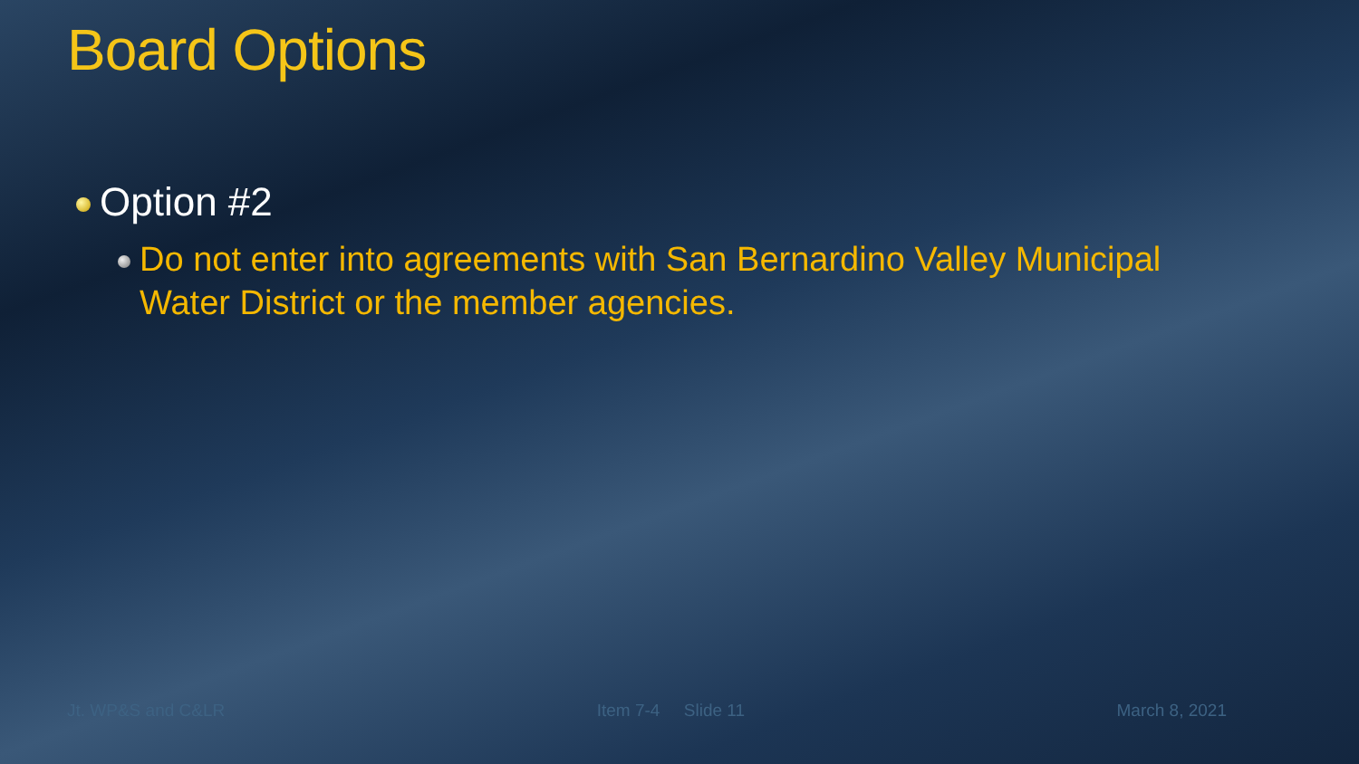Board Options
Option #2
Do not enter into agreements with San Bernardino Valley Municipal Water District or the member agencies.
Jt. WP&S and C&LR Item 7-4 Slide 11 March 8, 2021